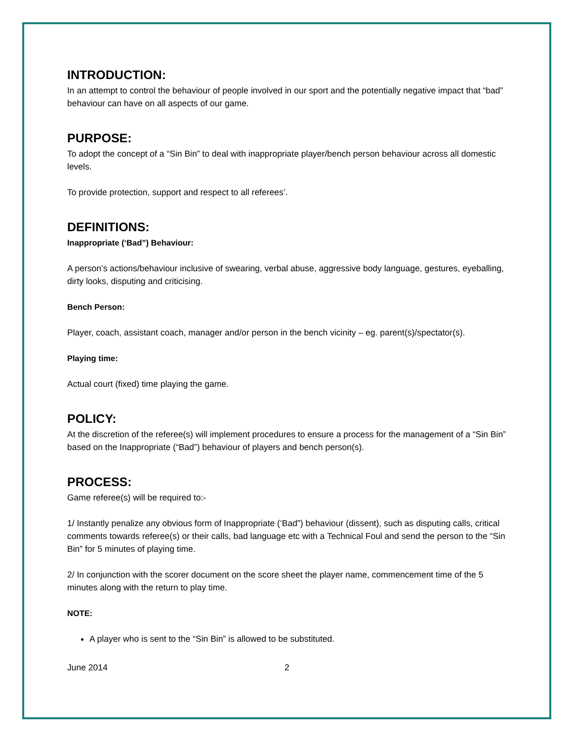INTRODUCTION:
In an attempt to control the behaviour of people involved in our sport and the potentially negative impact that “bad” behaviour can have on all aspects of our game.
PURPOSE:
To adopt the concept of a “Sin Bin” to deal with inappropriate player/bench person behaviour across all domestic levels.
To provide protection, support and respect to all referees’.
DEFINITIONS:
Inappropriate (‘Bad”) Behaviour:
A person’s actions/behaviour inclusive of swearing, verbal abuse, aggressive body language, gestures, eyeballing, dirty looks, disputing and criticising.
Bench Person:
Player, coach, assistant coach, manager and/or person in the bench vicinity – eg. parent(s)/spectator(s).
Playing time:
Actual court (fixed) time playing the game.
POLICY:
At the discretion of the referee(s) will implement procedures to ensure a process for the management of a “Sin Bin” based on the Inappropriate (“Bad”) behaviour of players and bench person(s).
PROCESS:
Game referee(s) will be required to:-
1/ Instantly penalize any obvious form of Inappropriate (‘Bad”) behaviour (dissent), such as disputing calls, critical comments towards referee(s) or their calls, bad language etc with a Technical Foul and send the person to the “Sin Bin” for 5 minutes of playing time.
2/ In conjunction with the scorer document on the score sheet the player name, commencement time of the 5 minutes along with the return to play time.
NOTE:
A player who is sent to the “Sin Bin” is allowed to be substituted.
June 2014 2